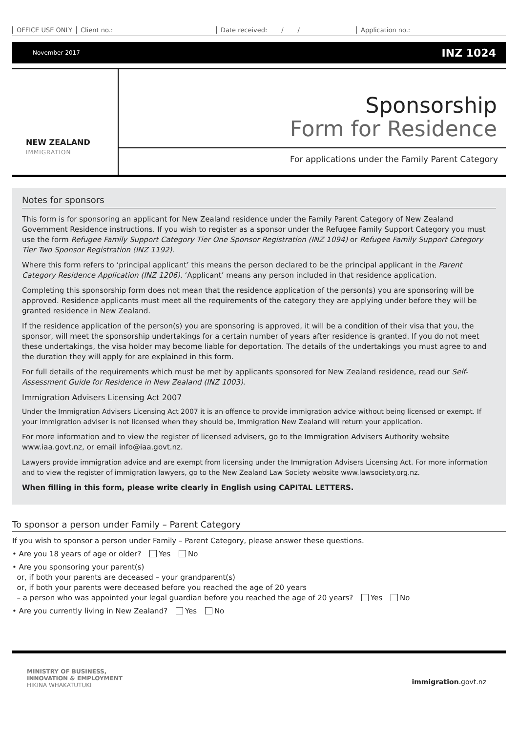OFFICE USE ONLY Client no.: Date received: / / Application no.:
November 2017 INZ 1024
NEW ZEALAND
IMMIGRATION
Sponsorship
Form for Residence
For applications under the Family Parent Category
Notes for sponsors
This form is for sponsoring an applicant for New Zealand residence under the Family Parent Category of New Zealand Government Residence instructions. If you wish to register as a sponsor under the Refugee Family Support Category you must use the form Refugee Family Support Category Tier One Sponsor Registration (INZ 1094) or Refugee Family Support Category Tier Two Sponsor Registration (INZ 1192).
Where this form refers to ‘principal applicant’ this means the person declared to be the principal applicant in the Parent Category Residence Application (INZ 1206). ‘Applicant’ means any person included in that residence application.
Completing this sponsorship form does not mean that the residence application of the person(s) you are sponsoring will be approved. Residence applicants must meet all the requirements of the category they are applying under before they will be granted residence in New Zealand.
If the residence application of the person(s) you are sponsoring is approved, it will be a condition of their visa that you, the sponsor, will meet the sponsorship undertakings for a certain number of years after residence is granted. If you do not meet these undertakings, the visa holder may become liable for deportation. The details of the undertakings you must agree to and the duration they will apply for are explained in this form.
For full details of the requirements which must be met by applicants sponsored for New Zealand residence, read our Self-Assessment Guide for Residence in New Zealand (INZ 1003).
Immigration Advisers Licensing Act 2007
Under the Immigration Advisers Licensing Act 2007 it is an offence to provide immigration advice without being licensed or exempt. If your immigration adviser is not licensed when they should be, Immigration New Zealand will return your application.
For more information and to view the register of licensed advisers, go to the Immigration Advisers Authority website www.iaa.govt.nz, or email info@iaa.govt.nz.
Lawyers provide immigration advice and are exempt from licensing under the Immigration Advisers Licensing Act. For more information and to view the register of immigration lawyers, go to the New Zealand Law Society website www.lawsociety.org.nz.
When filling in this form, please write clearly in English using CAPITAL LETTERS.
To sponsor a person under Family – Parent Category
If you wish to sponsor a person under Family – Parent Category, please answer these questions.
• Are you 18 years of age or older? Yes No
• Are you sponsoring your parent(s)
or, if both your parents are deceased – your grandparent(s)
or, if both your parents were deceased before you reached the age of 20 years
– a person who was appointed your legal guardian before you reached the age of 20 years? Yes No
• Are you currently living in New Zealand? Yes No
MINISTRY OF BUSINESS,
INNOVATION & EMPLOYMENT
HĪKINA WHAKATUTUKI
immigration.govt.nz